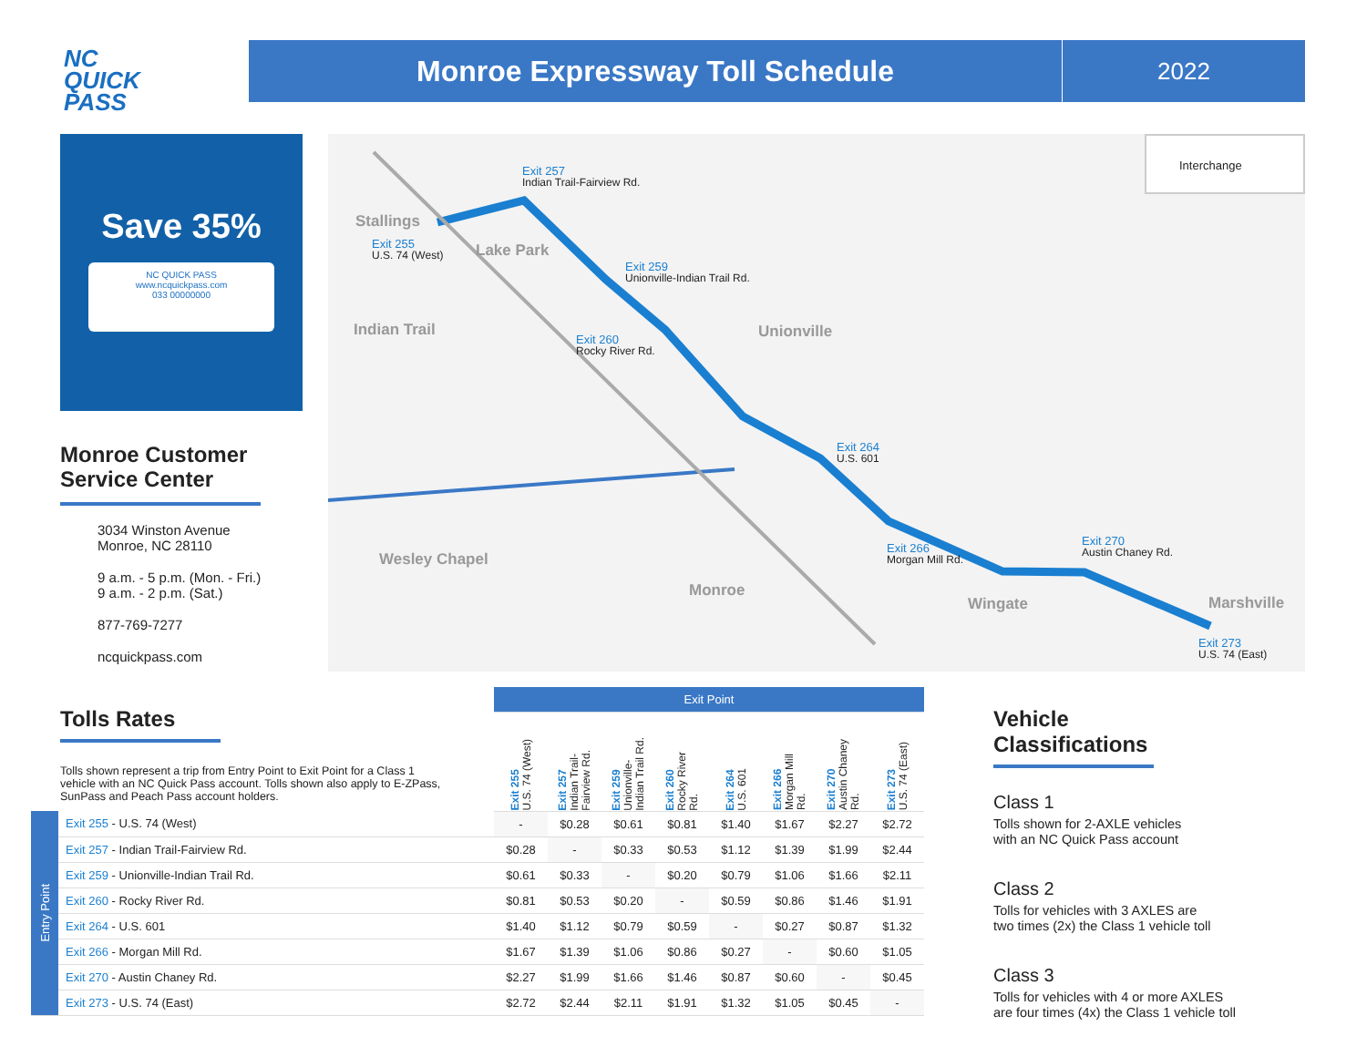NC
QUICK
PASS
Monroe Expressway Toll Schedule
2022
Save 35%
NC QUICK PASS
www.ncquickpass.com
033 00000000
Monroe Customer Service Center
3034 Winston Avenue
Monroe, NC 28110
9 a.m. - 5 p.m. (Mon. - Fri.)
9 a.m. - 2 p.m. (Sat.)
877-769-7277
ncquickpass.com
Stallings
Lake Park
Indian Trail Unionville
Wesley Chapel
Monroe
Wingate Marshville
Exit 257
Indian Trail-Fairview Rd.
Exit 255
U.S. 74 (West)
Exit 259
Unionville-Indian Trail Rd.
Exit 260
Rocky River Rd.
Exit 264
U.S. 601
Exit 266
Morgan Mill Rd.
Exit 270
Austin Chaney Rd.
Exit 273
U.S. 74 (East)
Interchange
Tolls Rates
Tolls shown represent a trip from Entry Point to Exit Point for a Class 1 vehicle with an NC Quick Pass account. Tolls shown also apply to E-ZPass, SunPass and Peach Pass account holders.
| | | Exit Point | | | | | | | |
| --- | --- | --- | --- | --- | --- | --- | --- | --- | --- |
| | | Exit 255 U.S. 74 (West) | Exit 257 Indian Trail- Fairview Rd. | Exit 259 Unionville- Indian Trail Rd. | Exit 260 Rocky River Rd. | Exit 264 U.S. 601 | Exit 266 Morgan Mill Rd. | Exit 270 Austin Chaney Rd. | Exit 273 U.S. 74 (East) |
| Entry Point | Exit 255 - U.S. 74 (West) | - | $0.28 | $0.61 | $0.81 | $1.40 | $1.67 | $2.27 | $2.72 |
| | Exit 257 - Indian Trail-Fairview Rd. | $0.28 | - | $0.33 | $0.53 | $1.12 | $1.39 | $1.99 | $2.44 |
| | Exit 259 - Unionville-Indian Trail Rd. | $0.61 | $0.33 | - | $0.20 | $0.79 | $1.06 | $1.66 | $2.11 |
| | Exit 260 - Rocky River Rd. | $0.81 | $0.53 | $0.20 | - | $0.59 | $0.86 | $1.46 | $1.91 |
| | Exit 264 - U.S. 601 | $1.40 | $1.12 | $0.79 | $0.59 | - | $0.27 | $0.87 | $1.32 |
| | Exit 266 - Morgan Mill Rd. | $1.67 | $1.39 | $1.06 | $0.86 | $0.27 | - | $0.60 | $1.05 |
| | Exit 270 - Austin Chaney Rd. | $2.27 | $1.99 | $1.66 | $1.46 | $0.87 | $0.60 | - | $0.45 |
| | Exit 273 - U.S. 74 (East) | $2.72 | $2.44 | $2.11 | $1.91 | $1.32 | $1.05 | $0.45 | - |
Vehicle Classifications
Class 1
Tolls shown for 2-AXLE vehicles
with an NC Quick Pass account
Class 2
Tolls for vehicles with 3 AXLES are
two times (2x) the Class 1 vehicle toll
Class 3
Tolls for vehicles with 4 or more AXLES
are four times (4x) the Class 1 vehicle toll